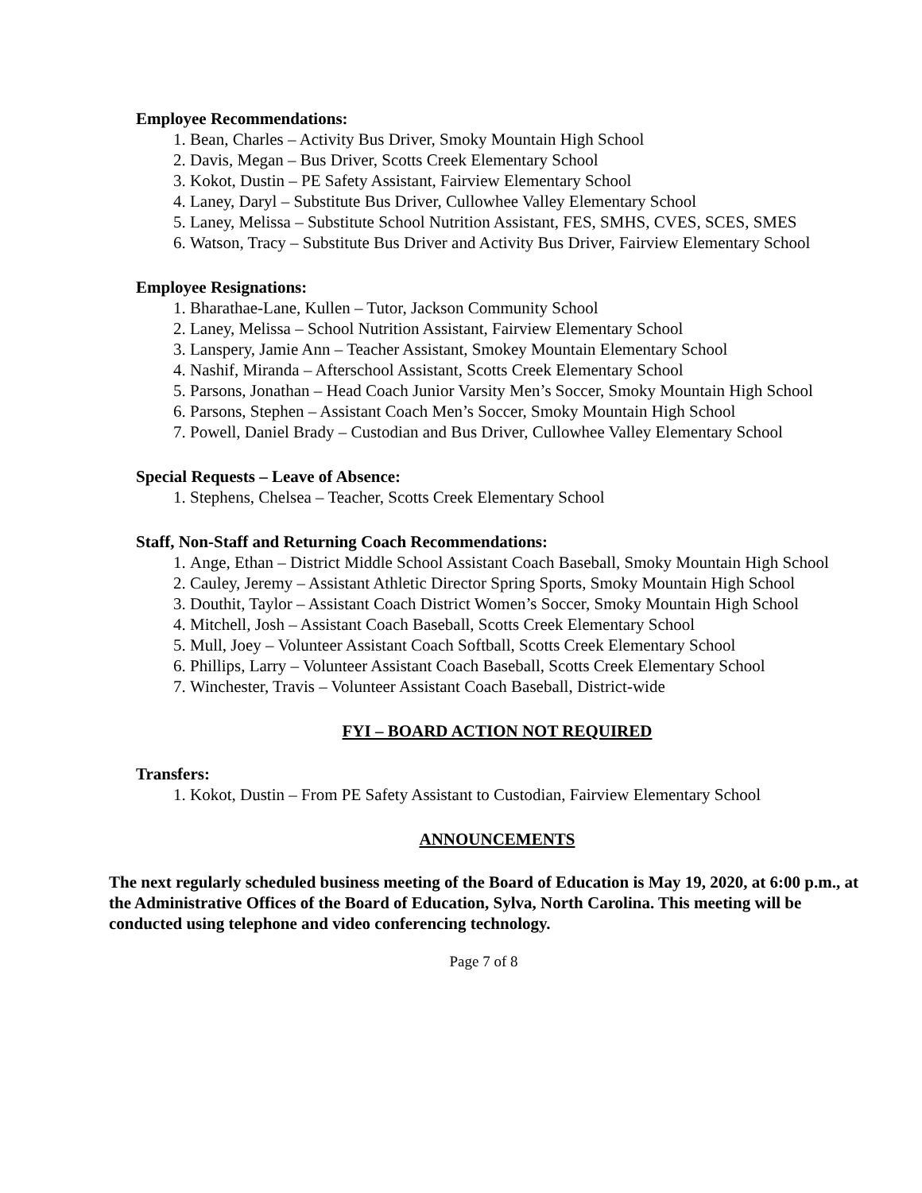Employee Recommendations:
1. Bean, Charles – Activity Bus Driver, Smoky Mountain High School
2. Davis, Megan – Bus Driver, Scotts Creek Elementary School
3. Kokot, Dustin – PE Safety Assistant, Fairview Elementary School
4. Laney, Daryl – Substitute Bus Driver, Cullowhee Valley Elementary School
5. Laney, Melissa – Substitute School Nutrition Assistant, FES, SMHS, CVES, SCES, SMES
6. Watson, Tracy – Substitute Bus Driver and Activity Bus Driver, Fairview Elementary School
Employee Resignations:
1. Bharathae-Lane, Kullen – Tutor, Jackson Community School
2. Laney, Melissa – School Nutrition Assistant, Fairview Elementary School
3. Lanspery, Jamie Ann – Teacher Assistant, Smokey Mountain Elementary School
4. Nashif, Miranda – Afterschool Assistant, Scotts Creek Elementary School
5. Parsons, Jonathan – Head Coach Junior Varsity Men’s Soccer, Smoky Mountain High School
6. Parsons, Stephen – Assistant Coach Men’s Soccer, Smoky Mountain High School
7. Powell, Daniel Brady – Custodian and Bus Driver, Cullowhee Valley Elementary School
Special Requests – Leave of Absence:
1. Stephens, Chelsea – Teacher, Scotts Creek Elementary School
Staff, Non-Staff and Returning Coach Recommendations:
1. Ange, Ethan – District Middle School Assistant Coach Baseball, Smoky Mountain High School
2. Cauley, Jeremy – Assistant Athletic Director Spring Sports, Smoky Mountain High School
3. Douthit, Taylor – Assistant Coach District Women’s Soccer, Smoky Mountain High School
4. Mitchell, Josh – Assistant Coach Baseball, Scotts Creek Elementary School
5. Mull, Joey – Volunteer Assistant Coach Softball, Scotts Creek Elementary School
6. Phillips, Larry – Volunteer Assistant Coach Baseball, Scotts Creek Elementary School
7. Winchester, Travis – Volunteer Assistant Coach Baseball, District-wide
FYI – BOARD ACTION NOT REQUIRED
Transfers:
1. Kokot, Dustin – From PE Safety Assistant to Custodian, Fairview Elementary School
ANNOUNCEMENTS
The next regularly scheduled business meeting of the Board of Education is May 19, 2020, at 6:00 p.m., at the Administrative Offices of the Board of Education, Sylva, North Carolina. This meeting will be conducted using telephone and video conferencing technology.
Page 7 of 8